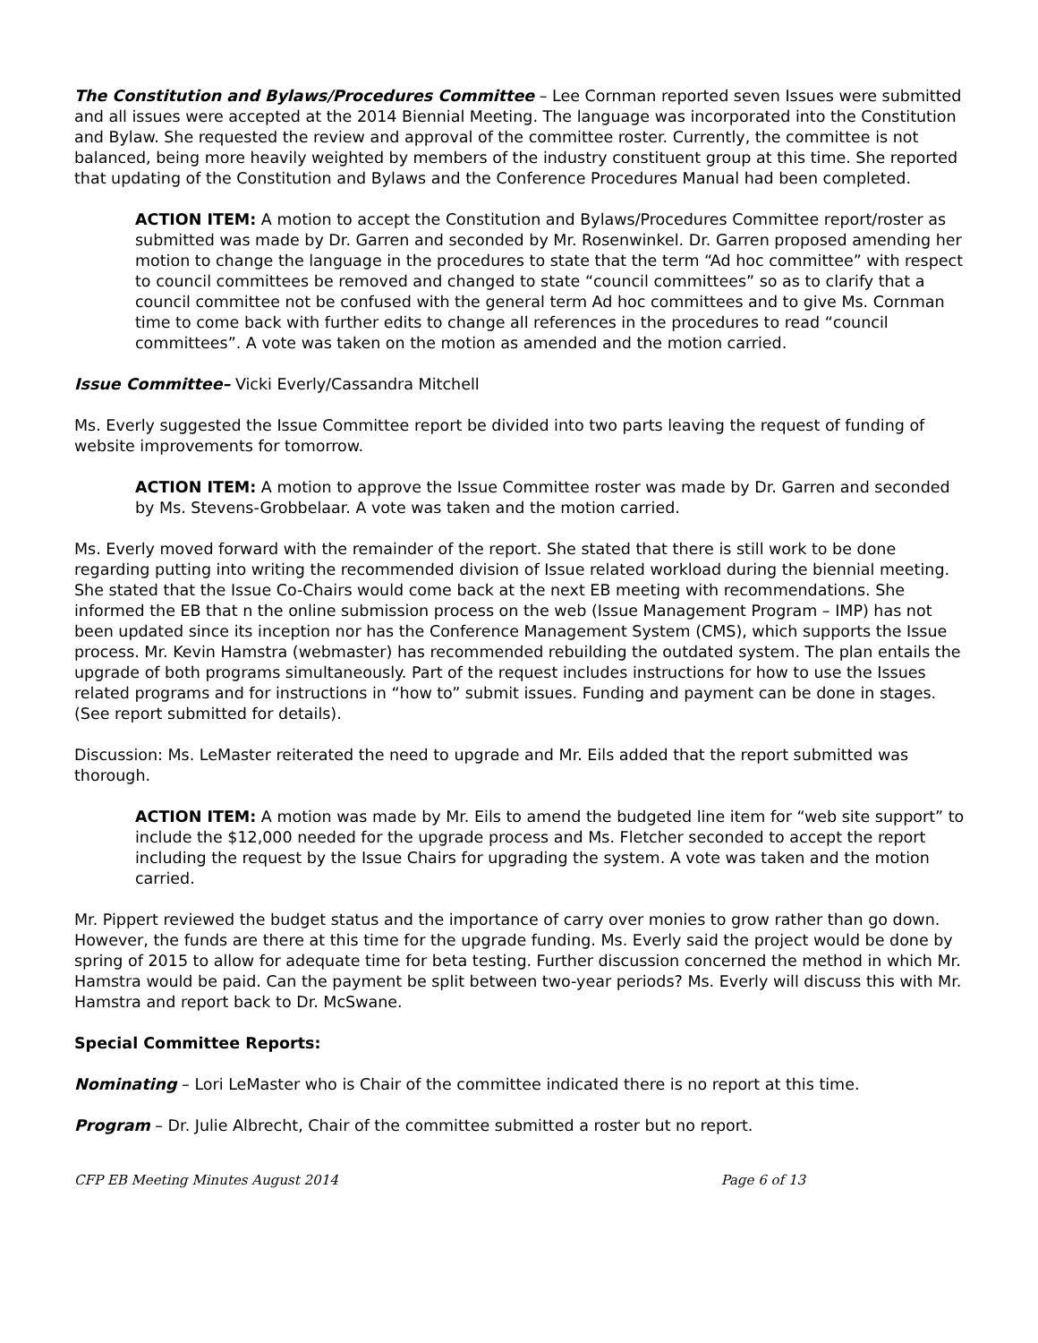The Constitution and Bylaws/Procedures Committee – Lee Cornman reported seven Issues were submitted and all issues were accepted at the 2014 Biennial Meeting. The language was incorporated into the Constitution and Bylaw. She requested the review and approval of the committee roster. Currently, the committee is not balanced, being more heavily weighted by members of the industry constituent group at this time. She reported that updating of the Constitution and Bylaws and the Conference Procedures Manual had been completed.
ACTION ITEM: A motion to accept the Constitution and Bylaws/Procedures Committee report/roster as submitted was made by Dr. Garren and seconded by Mr. Rosenwinkel. Dr. Garren proposed amending her motion to change the language in the procedures to state that the term “Ad hoc committee” with respect to council committees be removed and changed to state “council committees” so as to clarify that a council committee not be confused with the general term Ad hoc committees and to give Ms. Cornman time to come back with further edits to change all references in the procedures to read “council committees”. A vote was taken on the motion as amended and the motion carried.
Issue Committee– Vicki Everly/Cassandra Mitchell
Ms. Everly suggested the Issue Committee report be divided into two parts leaving the request of funding of website improvements for tomorrow.
ACTION ITEM: A motion to approve the Issue Committee roster was made by Dr. Garren and seconded by Ms. Stevens-Grobbelaar. A vote was taken and the motion carried.
Ms. Everly moved forward with the remainder of the report. She stated that there is still work to be done regarding putting into writing the recommended division of Issue related workload during the biennial meeting. She stated that the Issue Co-Chairs would come back at the next EB meeting with recommendations. She informed the EB that n the online submission process on the web (Issue Management Program – IMP) has not been updated since its inception nor has the Conference Management System (CMS), which supports the Issue process. Mr. Kevin Hamstra (webmaster) has recommended rebuilding the outdated system. The plan entails the upgrade of both programs simultaneously. Part of the request includes instructions for how to use the Issues related programs and for instructions in “how to” submit issues. Funding and payment can be done in stages. (See report submitted for details).
Discussion: Ms. LeMaster reiterated the need to upgrade and Mr. Eils added that the report submitted was thorough.
ACTION ITEM: A motion was made by Mr. Eils to amend the budgeted line item for “web site support” to include the $12,000 needed for the upgrade process and Ms. Fletcher seconded to accept the report including the request by the Issue Chairs for upgrading the system. A vote was taken and the motion carried.
Mr. Pippert reviewed the budget status and the importance of carry over monies to grow rather than go down. However, the funds are there at this time for the upgrade funding. Ms. Everly said the project would be done by spring of 2015 to allow for adequate time for beta testing. Further discussion concerned the method in which Mr. Hamstra would be paid. Can the payment be split between two-year periods? Ms. Everly will discuss this with Mr. Hamstra and report back to Dr. McSwane.
Special Committee Reports:
Nominating – Lori LeMaster who is Chair of the committee indicated there is no report at this time.
Program – Dr. Julie Albrecht, Chair of the committee submitted a roster but no report.
CFP EB Meeting Minutes August 2014 Page 6 of 13